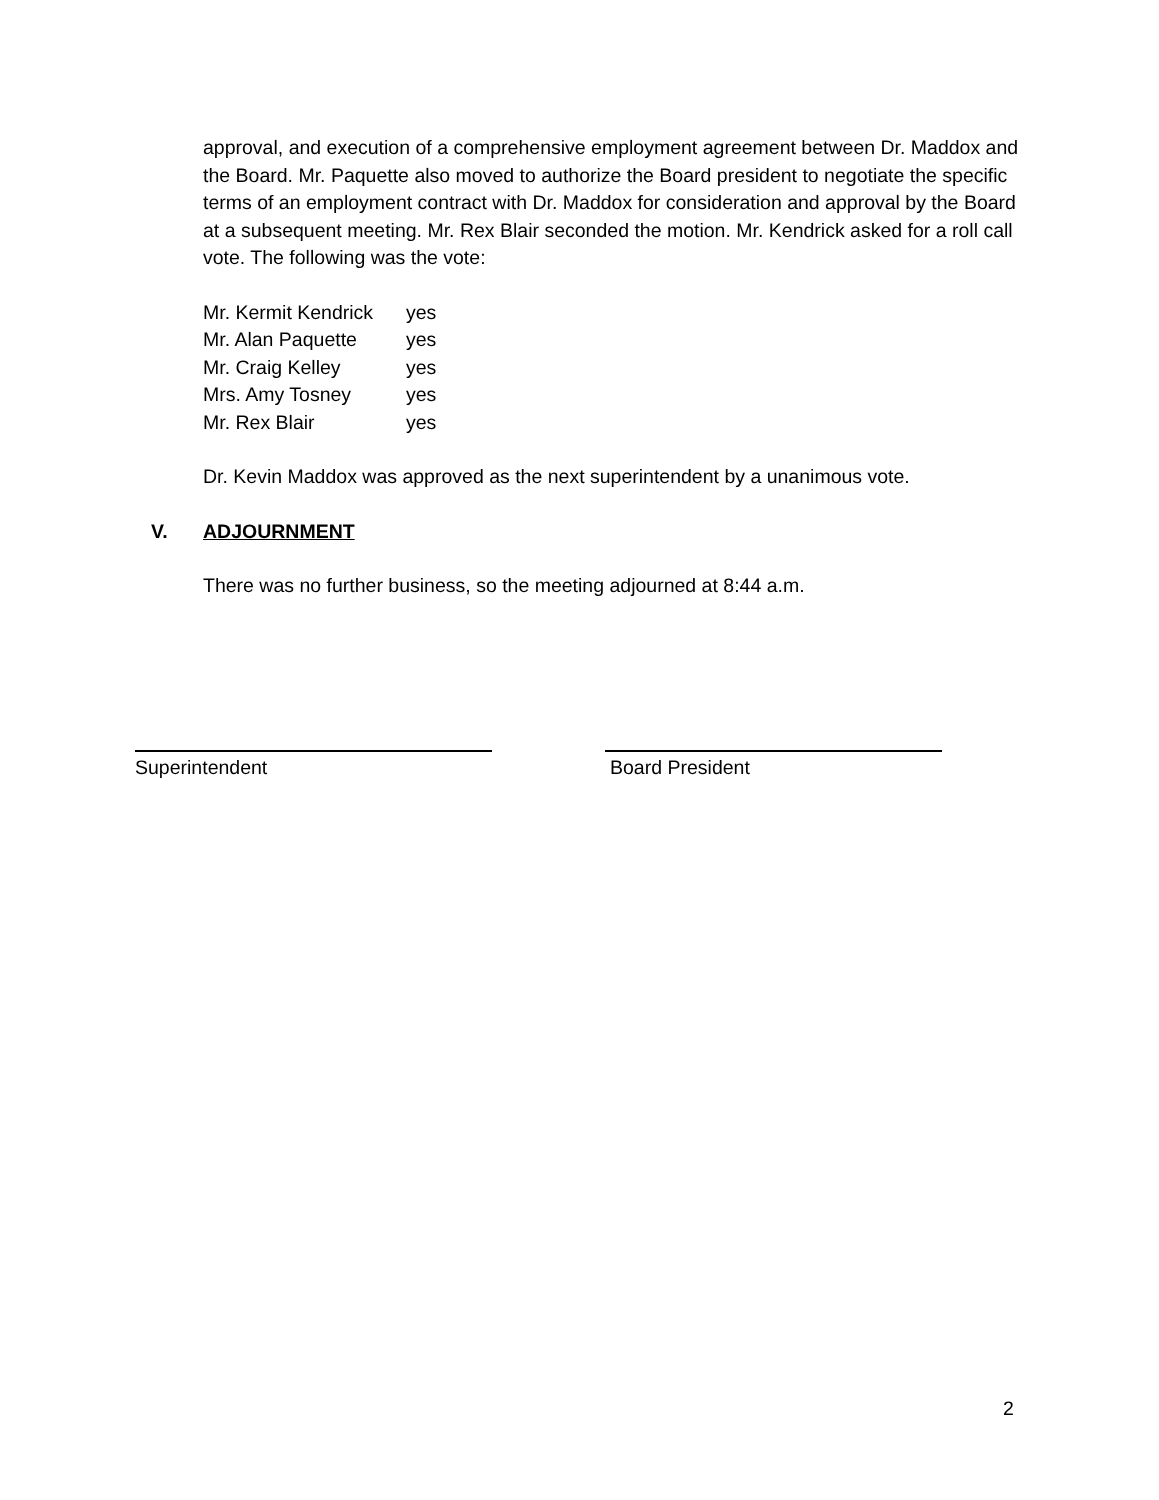approval, and execution of a comprehensive employment agreement between Dr. Maddox and the Board. Mr. Paquette also moved to authorize the Board president to negotiate the specific terms of an employment contract with Dr. Maddox for consideration and approval by the Board at a subsequent meeting. Mr. Rex Blair seconded the motion. Mr. Kendrick asked for a roll call vote. The following was the vote:
| Mr. Kermit Kendrick | yes |
| Mr. Alan Paquette | yes |
| Mr. Craig Kelley | yes |
| Mrs. Amy Tosney | yes |
| Mr. Rex Blair | yes |
Dr. Kevin Maddox was approved as the next superintendent by a unanimous vote.
V. ADJOURNMENT
There was no further business, so the meeting adjourned at 8:44 a.m.
Superintendent Board President
2